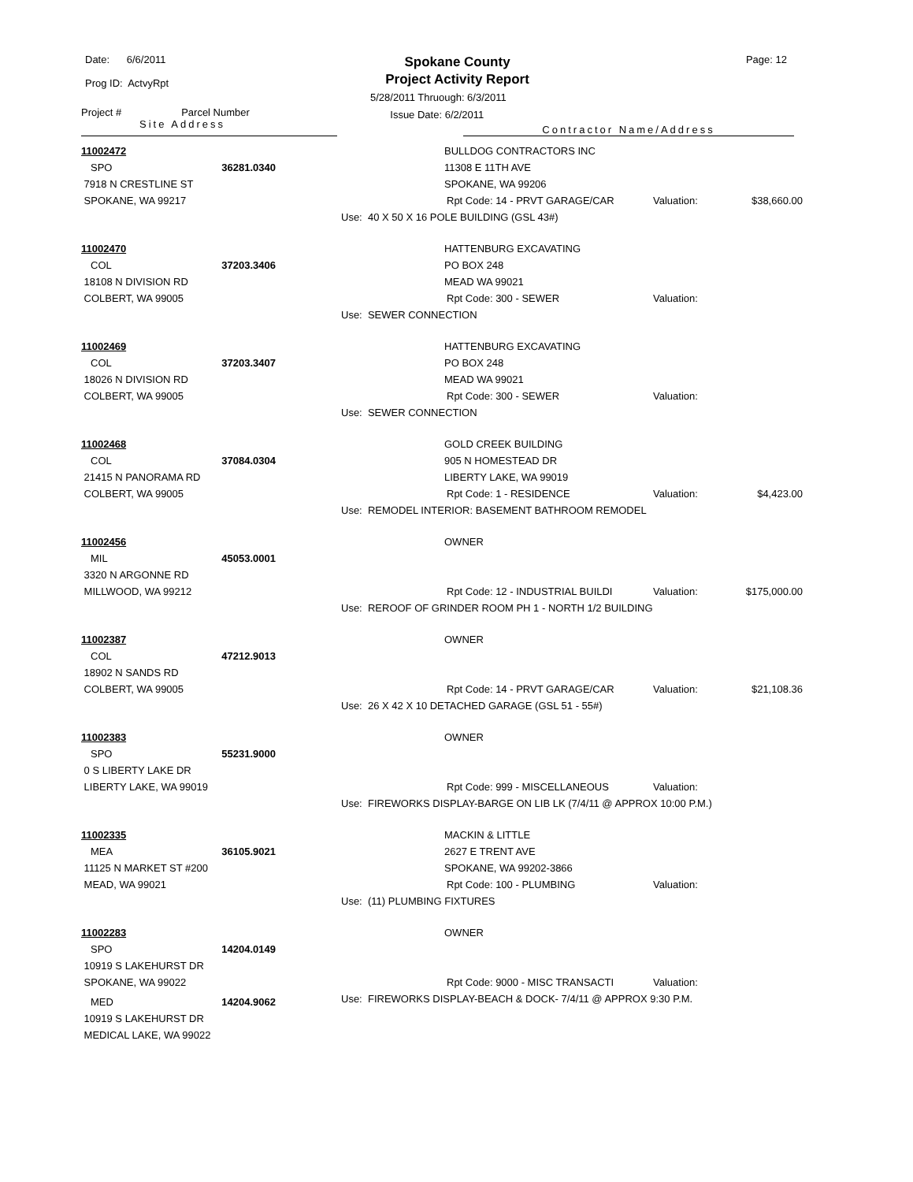Date: 6/6/2011
Prog ID: ActvyRpt
Spokane County
Project Activity Report
Page: 12
5/28/2011 Thruough: 6/3/2011
Issue Date: 6/2/2011
Project # Parcel Number
Site Address
Contractor Name/Address
11002472
SPO 36281.0340
7918 N CRESTLINE ST
SPOKANE, WA 99217
BULLDOG CONTRACTORS INC
11308 E 11TH AVE
SPOKANE, WA 99206
Rpt Code: 14 - PRVT GARAGE/CAR Valuation: $38,660.00
Use: 40 X 50 X 16 POLE BUILDING (GSL 43#)
11002470
COL 37203.3406
18108 N DIVISION RD
COLBERT, WA 99005
HATTENBURG EXCAVATING
PO BOX 248
MEAD WA 99021
Rpt Code: 300 - SEWER Valuation:
Use: SEWER CONNECTION
11002469
COL 37203.3407
18026 N DIVISION RD
COLBERT, WA 99005
HATTENBURG EXCAVATING
PO BOX 248
MEAD WA 99021
Rpt Code: 300 - SEWER Valuation:
Use: SEWER CONNECTION
11002468
COL 37084.0304
21415 N PANORAMA RD
COLBERT, WA 99005
GOLD CREEK BUILDING
905 N HOMESTEAD DR
LIBERTY LAKE, WA 99019
Rpt Code: 1 - RESIDENCE Valuation: $4,423.00
Use: REMODEL INTERIOR: BASEMENT BATHROOM REMODEL
11002456
MIL 45053.0001
3320 N ARGONNE RD
MILLWOOD, WA 99212
OWNER
Rpt Code: 12 - INDUSTRIAL BUILDI Valuation: $175,000.00
Use: REROOF OF GRINDER ROOM PH 1 - NORTH 1/2 BUILDING
11002387
COL 47212.9013
18902 N SANDS RD
COLBERT, WA 99005
OWNER
Rpt Code: 14 - PRVT GARAGE/CAR Valuation: $21,108.36
Use: 26 X 42 X 10 DETACHED GARAGE (GSL 51 - 55#)
11002383
SPO 55231.9000
0 S LIBERTY LAKE DR
LIBERTY LAKE, WA 99019
OWNER
Rpt Code: 999 - MISCELLANEOUS Valuation:
Use: FIREWORKS DISPLAY-BARGE ON LIB LK (7/4/11 @ APPROX 10:00 P.M.)
11002335
MEA 36105.9021
11125 N MARKET ST #200
MEAD, WA 99021
MACKIN & LITTLE
2627 E TRENT AVE
SPOKANE, WA 99202-3866
Rpt Code: 100 - PLUMBING Valuation:
Use: (11) PLUMBING FIXTURES
11002283
SPO 14204.0149
10919 S LAKEHURST DR
SPOKANE, WA 99022
MED 14204.9062
10919 S LAKEHURST DR
MEDICAL LAKE, WA 99022
OWNER
Rpt Code: 9000 - MISC TRANSACTI Valuation:
Use: FIREWORKS DISPLAY-BEACH & DOCK- 7/4/11 @ APPROX 9:30 P.M.